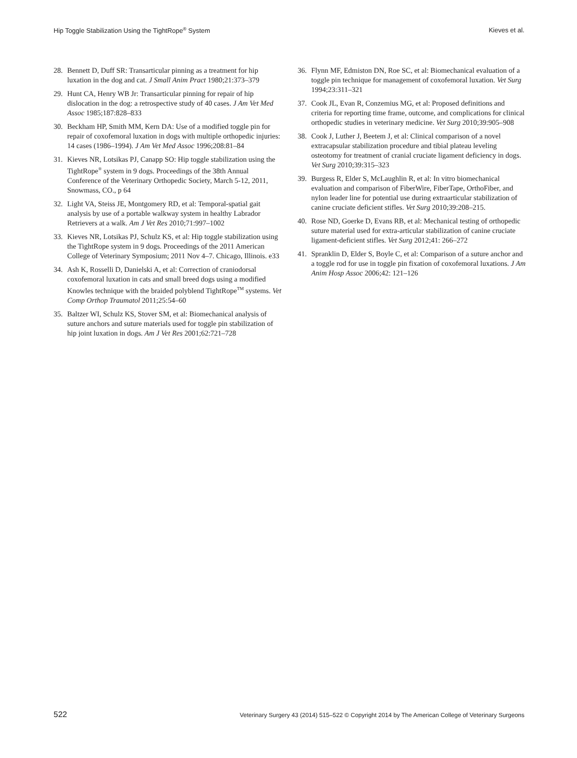Hip Toggle Stabilization Using the TightRope<sup>®</sup> System Kieves et al.
28. Bennett D, Duff SR: Transarticular pinning as a treatment for hip luxation in the dog and cat. J Small Anim Pract 1980;21:373–379
29. Hunt CA, Henry WB Jr: Transarticular pinning for repair of hip dislocation in the dog: a retrospective study of 40 cases. J Am Vet Med Assoc 1985;187:828–833
30. Beckham HP, Smith MM, Kern DA: Use of a modified toggle pin for repair of coxofemoral luxation in dogs with multiple orthopedic injuries: 14 cases (1986–1994). J Am Vet Med Assoc 1996;208:81–84
31. Kieves NR, Lotsikas PJ, Canapp SO: Hip toggle stabilization using the TightRope<sup>®</sup> system in 9 dogs. Proceedings of the 38th Annual Conference of the Veterinary Orthopedic Society, March 5-12, 2011, Snowmass, CO., p 64
32. Light VA, Steiss JE, Montgomery RD, et al: Temporal-spatial gait analysis by use of a portable walkway system in healthy Labrador Retrievers at a walk. Am J Vet Res 2010;71:997–1002
33. Kieves NR, Lotsikas PJ, Schulz KS, et al: Hip toggle stabilization using the TightRope system in 9 dogs. Proceedings of the 2011 American College of Veterinary Symposium; 2011 Nov 4–7. Chicago, Illinois. e33
34. Ash K, Rosselli D, Danielski A, et al: Correction of craniodorsal coxofemoral luxation in cats and small breed dogs using a modified Knowles technique with the braided polyblend TightRope<sup>TM</sup> systems. Vet Comp Orthop Traumatol 2011;25:54–60
35. Baltzer WI, Schulz KS, Stover SM, et al: Biomechanical analysis of suture anchors and suture materials used for toggle pin stabilization of hip joint luxation in dogs. Am J Vet Res 2001;62:721–728
36. Flynn MF, Edmiston DN, Roe SC, et al: Biomechanical evaluation of a toggle pin technique for management of coxofemoral luxation. Vet Surg 1994;23:311–321
37. Cook JL, Evan R, Conzemius MG, et al: Proposed definitions and criteria for reporting time frame, outcome, and complications for clinical orthopedic studies in veterinary medicine. Vet Surg 2010;39:905–908
38. Cook J, Luther J, Beetem J, et al: Clinical comparison of a novel extracapsular stabilization procedure and tibial plateau leveling osteotomy for treatment of cranial cruciate ligament deficiency in dogs. Vet Surg 2010;39:315–323
39. Burgess R, Elder S, McLaughlin R, et al: In vitro biomechanical evaluation and comparison of FiberWire, FiberTape, OrthoFiber, and nylon leader line for potential use during extraarticular stabilization of canine cruciate deficient stifles. Vet Surg 2010;39:208–215.
40. Rose ND, Goerke D, Evans RB, et al: Mechanical testing of orthopedic suture material used for extra-articular stabilization of canine cruciate ligament-deficient stifles. Vet Surg 2012;41: 266–272
41. Spranklin D, Elder S, Boyle C, et al: Comparison of a suture anchor and a toggle rod for use in toggle pin fixation of coxofemoral luxations. J Am Anim Hosp Assoc 2006;42: 121–126
522 Veterinary Surgery 43 (2014) 515–522 © Copyright 2014 by The American College of Veterinary Surgeons